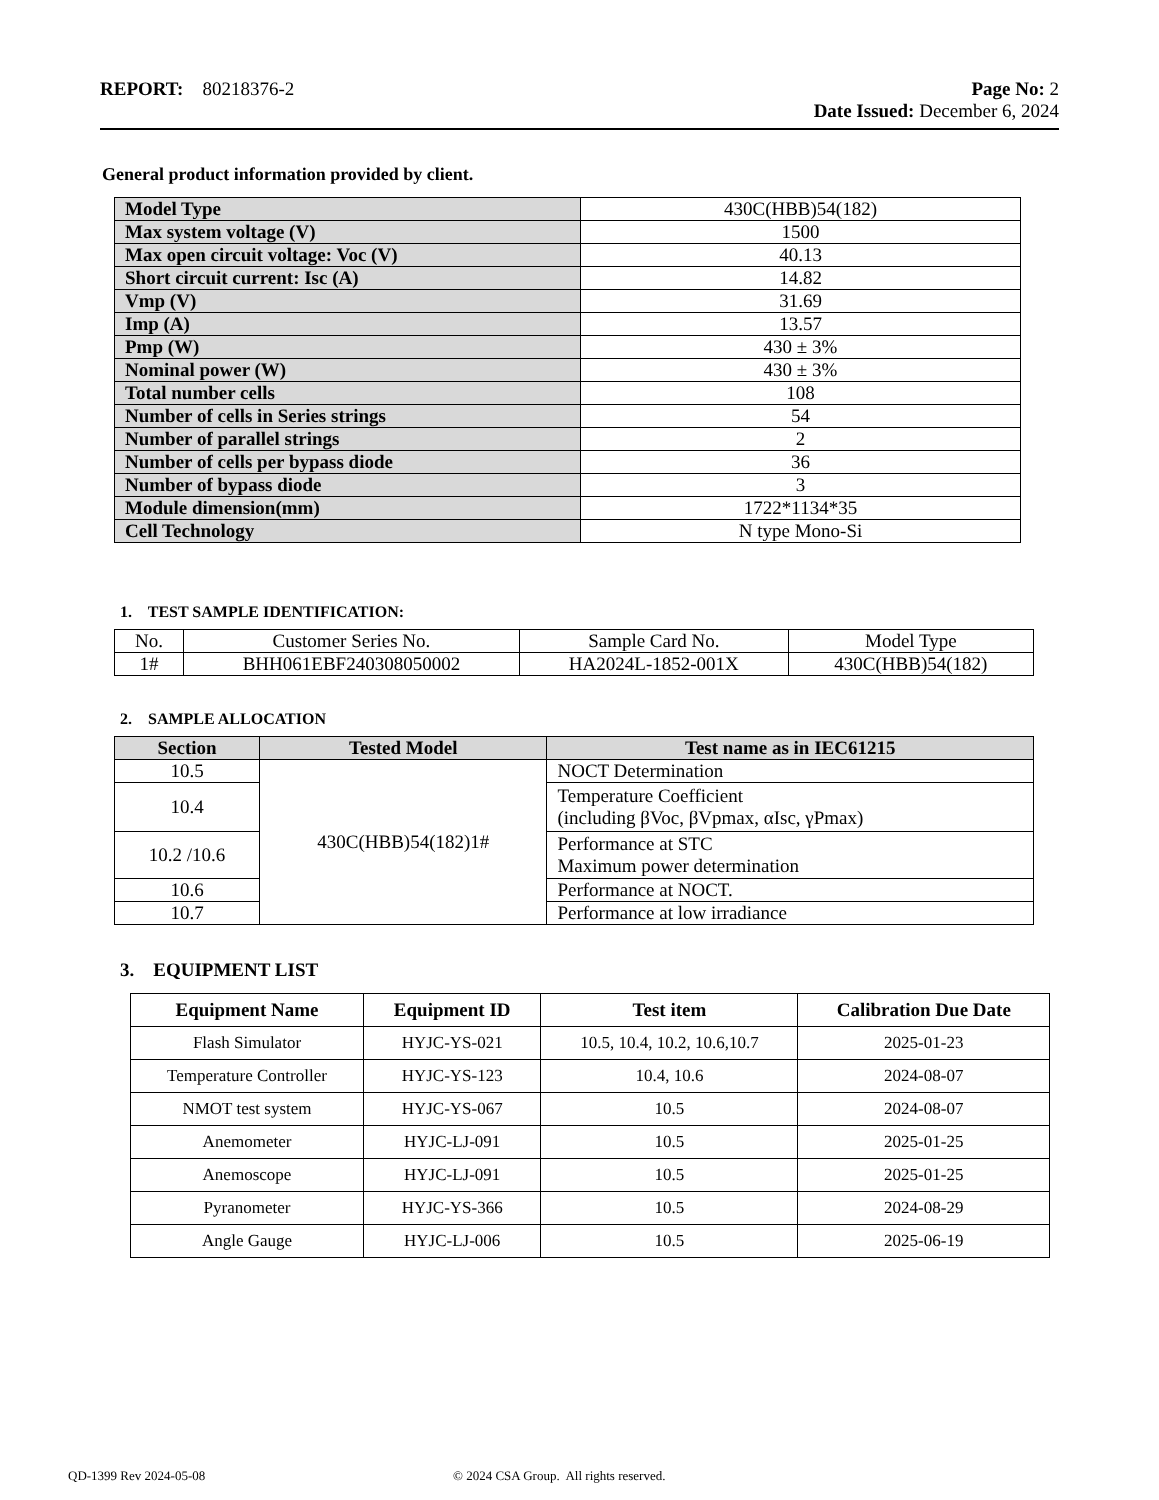REPORT: 80218376-2 Page No: 2
Date Issued: December 6, 2024
General product information provided by client.
| Model Type | 430C(HBB)54(182) |
| Max system voltage (V) | 1500 |
| Max open circuit voltage: Voc (V) | 40.13 |
| Short circuit current: Isc (A) | 14.82 |
| Vmp (V) | 31.69 |
| Imp (A) | 13.57 |
| Pmp (W) | 430 ± 3% |
| Nominal power (W) | 430 ± 3% |
| Total number cells | 108 |
| Number of cells in Series strings | 54 |
| Number of parallel strings | 2 |
| Number of cells per bypass diode | 36 |
| Number of bypass diode | 3 |
| Module dimension(mm) | 1722*1134*35 |
| Cell Technology | N type Mono-Si |
1. TEST SAMPLE IDENTIFICATION:
| No. | Customer Series No. | Sample Card No. | Model Type |
| 1# | BHH061EBF240308050002 | HA2024L-1852-001X | 430C(HBB)54(182) |
2. SAMPLE ALLOCATION
| Section | Tested Model | Test name as in IEC61215 |
| --- | --- | --- |
| 10.5 | 430C(HBB)54(182)1# | NOCT Determination |
| 10.4 | | Temperature Coefficient (including βVoc, βVpmax, αIsc, γPmax) |
| 10.2 /10.6 | | Performance at STC Maximum power determination |
| 10.6 | | Performance at NOCT. |
| 10.7 | | Performance at low irradiance |
3. EQUIPMENT LIST
| Equipment Name | Equipment ID | Test item | Calibration Due Date |
| --- | --- | --- | --- |
| Flash Simulator | HYJC-YS-021 | 10.5, 10.4, 10.2, 10.6,10.7 | 2025-01-23 |
| Temperature Controller | HYJC-YS-123 | 10.4, 10.6 | 2024-08-07 |
| NMOT test system | HYJC-YS-067 | 10.5 | 2024-08-07 |
| Anemometer | HYJC-LJ-091 | 10.5 | 2025-01-25 |
| Anemoscope | HYJC-LJ-091 | 10.5 | 2025-01-25 |
| Pyranometer | HYJC-YS-366 | 10.5 | 2024-08-29 |
| Angle Gauge | HYJC-LJ-006 | 10.5 | 2025-06-19 |
QD-1399 Rev 2024-05-08 © 2024 CSA Group. All rights reserved.